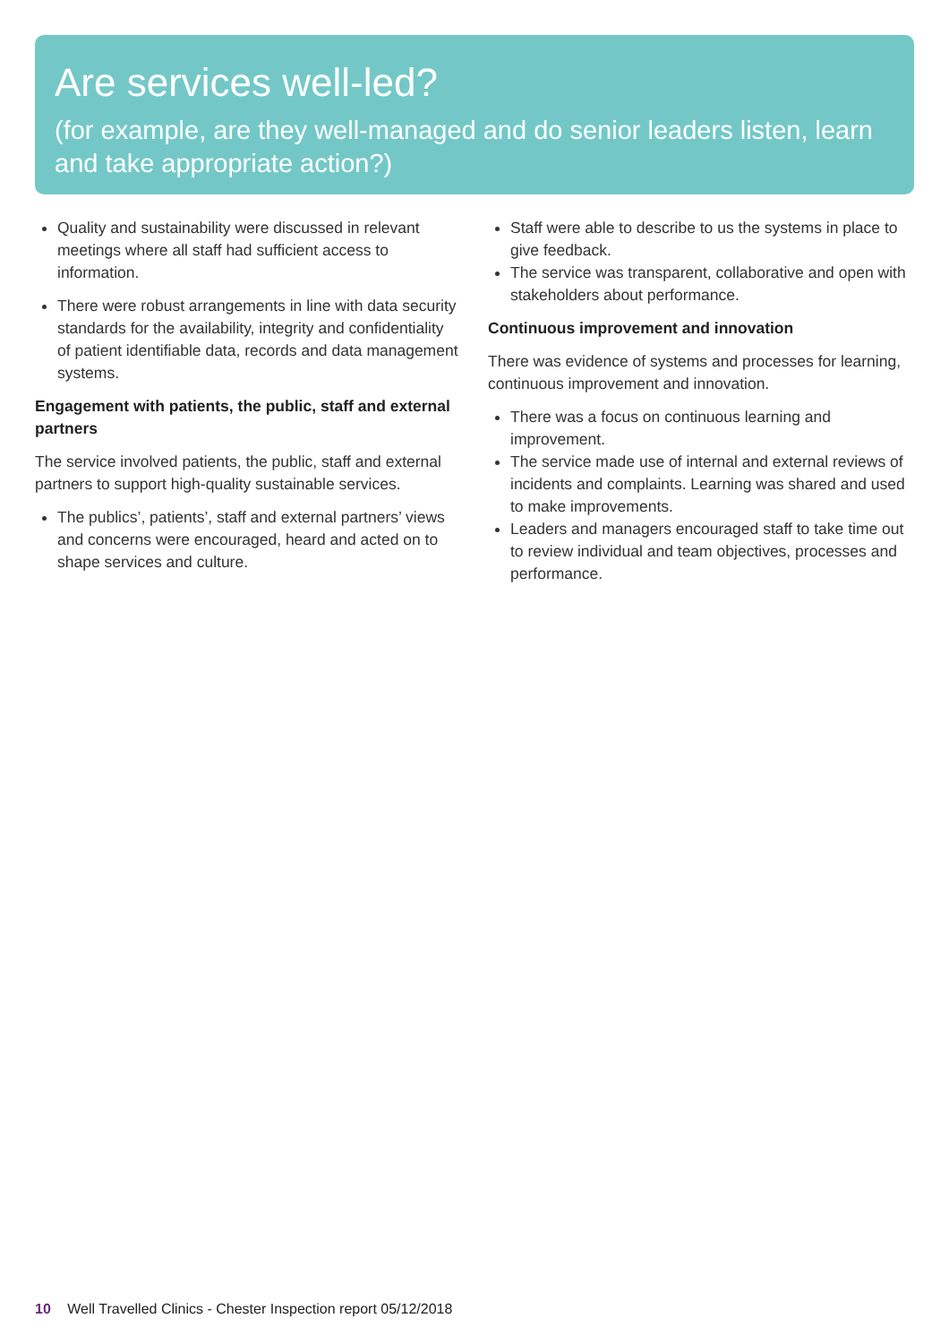Are services well-led?
(for example, are they well-managed and do senior leaders listen, learn and take appropriate action?)
Quality and sustainability were discussed in relevant meetings where all staff had sufficient access to information.
There were robust arrangements in line with data security standards for the availability, integrity and confidentiality of patient identifiable data, records and data management systems.
Engagement with patients, the public, staff and external partners
The service involved patients, the public, staff and external partners to support high-quality sustainable services.
The publics’, patients’, staff and external partners’ views and concerns were encouraged, heard and acted on to shape services and culture.
Staff were able to describe to us the systems in place to give feedback.
The service was transparent, collaborative and open with stakeholders about performance.
Continuous improvement and innovation
There was evidence of systems and processes for learning, continuous improvement and innovation.
There was a focus on continuous learning and improvement.
The service made use of internal and external reviews of incidents and complaints. Learning was shared and used to make improvements.
Leaders and managers encouraged staff to take time out to review individual and team objectives, processes and performance.
10 Well Travelled Clinics - Chester Inspection report 05/12/2018